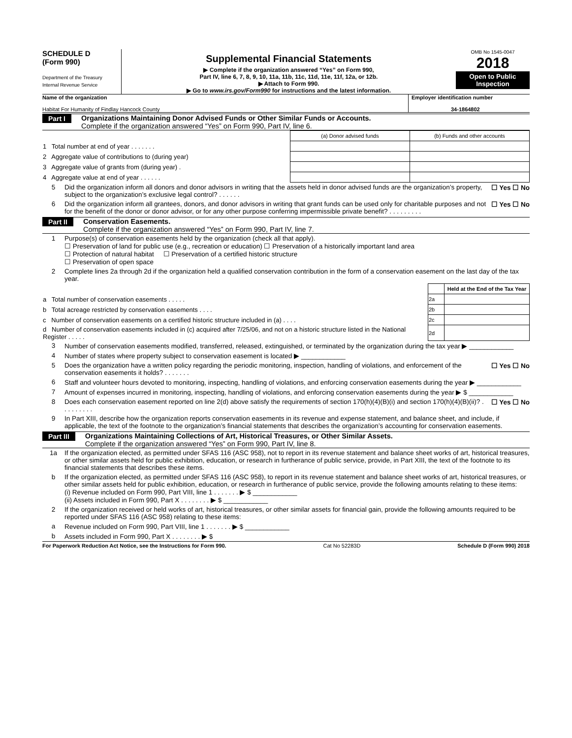SCHEDULE D
(Form 990)
Department of the Treasury
Internal Revenue Service
Supplemental Financial Statements
▶ Complete if the organization answered “Yes” on Form 990,
Part IV, line 6, 7, 8, 9, 10, 11a, 11b, 11c, 11d, 11e, 11f, 12a, or 12b.
▶ Attach to Form 990.
▶ Go to www.irs.gov/Form990 for instructions and the latest information.
OMB No 1545-0047
2018
Open to Public Inspection
Name of the organization
Habitat For Humanity of Findlay Hancock County
Employer identification number
34-1864802
Part I Organizations Maintaining Donor Advised Funds or Other Similar Funds or Accounts.
Complete if the organization answered “Yes” on Form 990, Part IV, line 6.
| | (a) Donor advised funds | (b) Funds and other accounts |
| --- | --- | --- |
| 1 Total number at end of year . . . . . . . | | |
| 2 Aggregate value of contributions to (during year) | | |
| 3 Aggregate value of grants from (during year) . | | |
| 4 Aggregate value at end of year . . . . . . | | |
5 Did the organization inform all donors and donor advisors in writing that the assets held in donor advised funds are the organization’s property, subject to the organization’s exclusive legal control? . . . . . . ☐ Yes ☐ No
6 Did the organization inform all grantees, donors, and donor advisors in writing that grant funds can be used only for charitable purposes and not for the benefit of the donor or donor advisor, or for any other purpose conferring impermissible private benefit? . . . . . . . . . ☐ Yes ☐ No
Part II Conservation Easements.
Complete if the organization answered “Yes” on Form 990, Part IV, line 7.
1 Purpose(s) of conservation easements held by the organization (check all that apply).
☐ Preservation of land for public use (e.g., recreation or education) ☐ Preservation of a historically important land area
☐ Protection of natural habitat ☐ Preservation of a certified historic structure
☐ Preservation of open space
2 Complete lines 2a through 2d if the organization held a qualified conservation contribution in the form of a conservation easement on the last day of the tax year.
| | | Held at the End of the Tax Year |
| a Total number of conservation easements . . . . . | 2a | |
| b Total acreage restricted by conservation easements . . . . | 2b | |
| c Number of conservation easements on a certified historic structure included in (a) . . . . | 2c | |
| d Number of conservation easements included in (c) acquired after 7/25/06, and not on a historic structure listed in the National Register . . . . . | 2d | |
3 Number of conservation easements modified, transferred, released, extinguished, or terminated by the organization during the tax year ▶ ____________
4 Number of states where property subject to conservation easement is located ▶ ____________
5 Does the organization have a written policy regarding the periodic monitoring, inspection, handling of violations, and enforcement of the conservation easements it holds? . . . . . . . ☐ Yes ☐ No
6 Staff and volunteer hours devoted to monitoring, inspecting, handling of violations, and enforcing conservation easements during the year ▶ ____________
7 Amount of expenses incurred in monitoring, inspecting, handling of violations, and enforcing conservation easements during the year ▶ $ ____________
8 Does each conservation easement reported on line 2(d) above satisfy the requirements of section 170(h)(4)(B)(i) and section 170(h)(4)(B)(ii)? . . . . . . . . . ☐ Yes ☐ No
9 In Part XIII, describe how the organization reports conservation easements in its revenue and expense statement, and balance sheet, and include, if applicable, the text of the footnote to the organization’s financial statements that describes the organization’s accounting for conservation easements.
Part III Organizations Maintaining Collections of Art, Historical Treasures, or Other Similar Assets.
Complete if the organization answered “Yes” on Form 990, Part IV, line 8.
1a If the organization elected, as permitted under SFAS 116 (ASC 958), not to report in its revenue statement and balance sheet works of art, historical treasures, or other similar assets held for public exhibition, education, or research in furtherance of public service, provide, in Part XIII, the text of the footnote to its financial statements that describes these items.
b If the organization elected, as permitted under SFAS 116 (ASC 958), to report in its revenue statement and balance sheet works of art, historical treasures, or other similar assets held for public exhibition, education, or research in furtherance of public service, provide the following amounts relating to these items:
(i) Revenue included on Form 990, Part VIII, line 1 . . . . . . . ▶ $ ____________
(ii) Assets included in Form 990, Part X . . . . . . . . ▶ $ ____________
2 If the organization received or held works of art, historical treasures, or other similar assets for financial gain, provide the following amounts required to be reported under SFAS 116 (ASC 958) relating to these items:
a Revenue included on Form 990, Part VIII, line 1 . . . . . . . ▶ $ ____________
b Assets included in Form 990, Part X . . . . . . . . ▶ $
For Paperwork Reduction Act Notice, see the Instructions for Form 990. Cat No 52283D Schedule D (Form 990) 2018